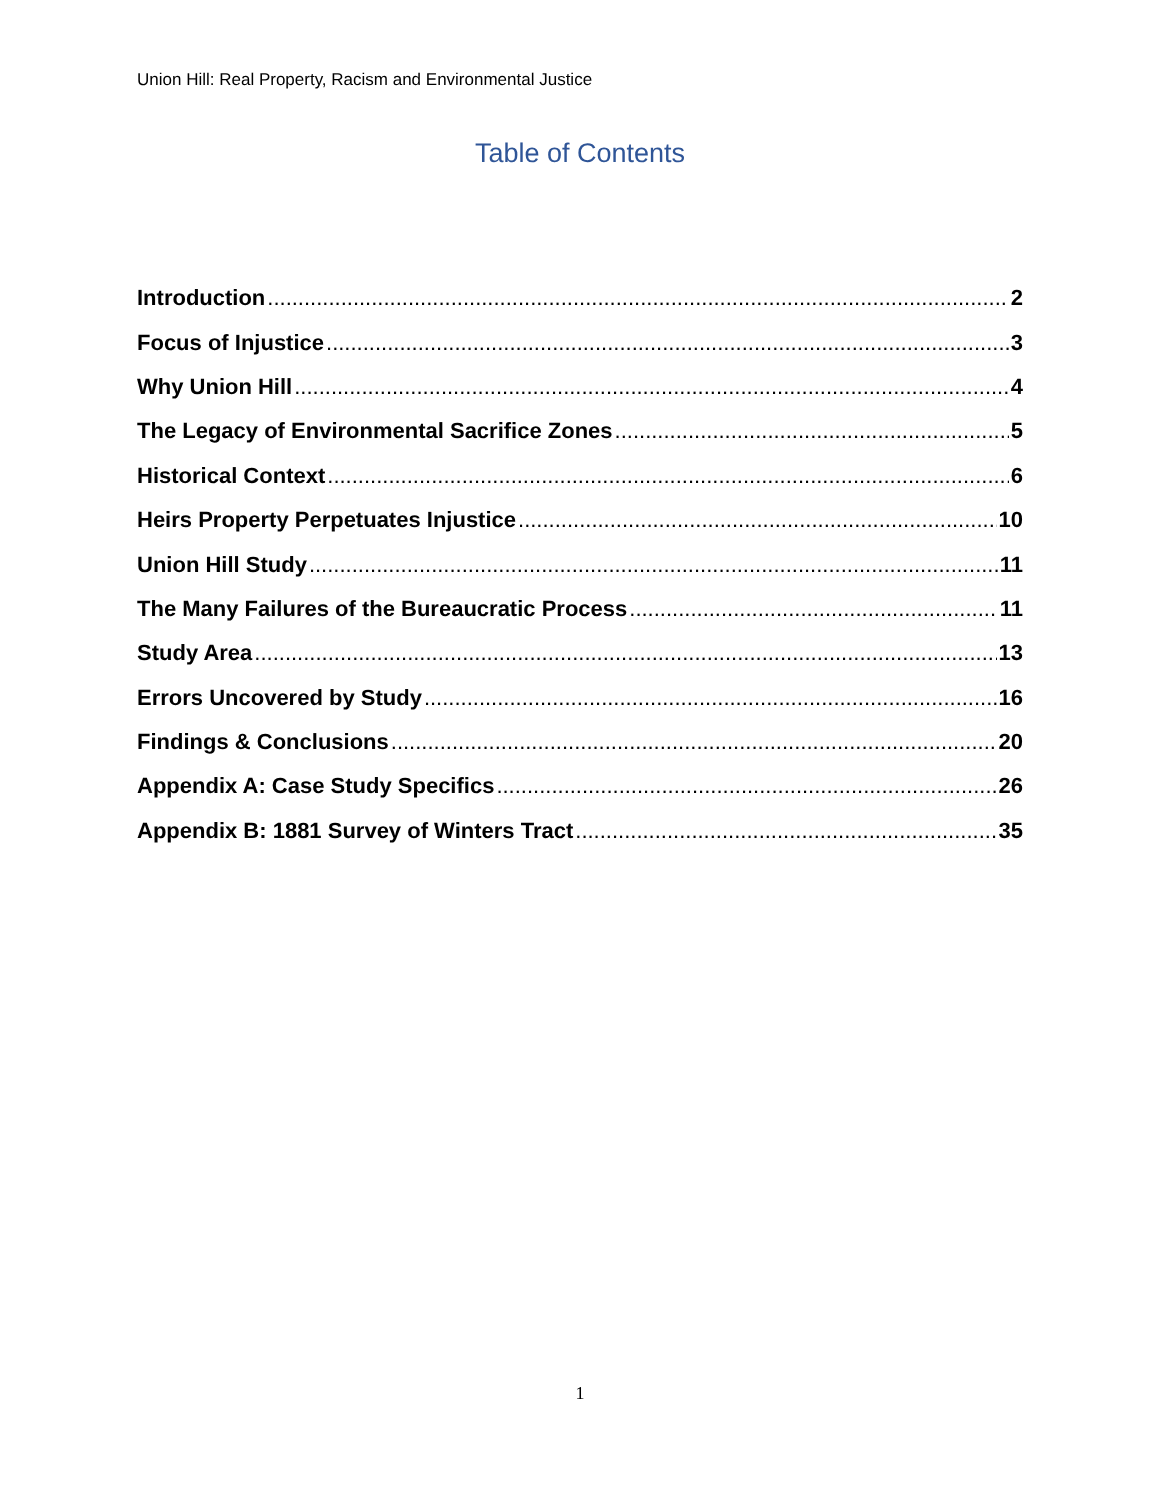Union Hill: Real Property, Racism and Environmental Justice
Table of Contents
Introduction 2
Focus of Injustice 3
Why Union Hill 4
The Legacy of Environmental Sacrifice Zones 5
Historical Context 6
Heirs Property Perpetuates Injustice 10
Union Hill Study 11
The Many Failures of the Bureaucratic Process 11
Study Area 13
Errors Uncovered by Study 16
Findings & Conclusions 20
Appendix A: Case Study Specifics 26
Appendix B: 1881 Survey of Winters Tract 35
1